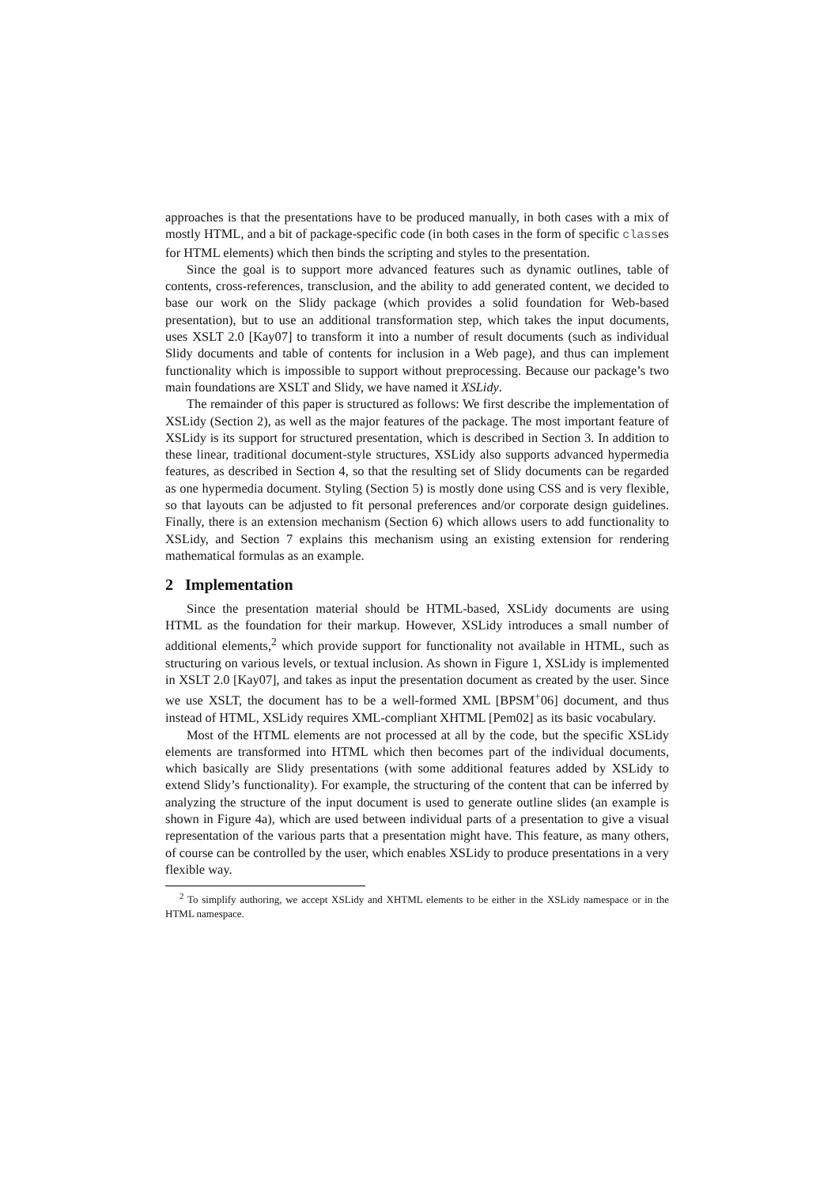approaches is that the presentations have to be produced manually, in both cases with a mix of mostly HTML, and a bit of package-specific code (in both cases in the form of specific classes for HTML elements) which then binds the scripting and styles to the presentation.
Since the goal is to support more advanced features such as dynamic outlines, table of contents, cross-references, transclusion, and the ability to add generated content, we decided to base our work on the Slidy package (which provides a solid foundation for Web-based presentation), but to use an additional transformation step, which takes the input documents, uses XSLT 2.0 [Kay07] to transform it into a number of result documents (such as individual Slidy documents and table of contents for inclusion in a Web page), and thus can implement functionality which is impossible to support without preprocessing. Because our package’s two main foundations are XSLT and Slidy, we have named it XSLidy.
The remainder of this paper is structured as follows: We first describe the implementation of XSLidy (Section 2), as well as the major features of the package. The most important feature of XSLidy is its support for structured presentation, which is described in Section 3. In addition to these linear, traditional document-style structures, XSLidy also supports advanced hypermedia features, as described in Section 4, so that the resulting set of Slidy documents can be regarded as one hypermedia document. Styling (Section 5) is mostly done using CSS and is very flexible, so that layouts can be adjusted to fit personal preferences and/or corporate design guidelines. Finally, there is an extension mechanism (Section 6) which allows users to add functionality to XSLidy, and Section 7 explains this mechanism using an existing extension for rendering mathematical formulas as an example.
2 Implementation
Since the presentation material should be HTML-based, XSLidy documents are using HTML as the foundation for their markup. However, XSLidy introduces a small number of additional elements,<sup>2</sup> which provide support for functionality not available in HTML, such as structuring on various levels, or textual inclusion. As shown in Figure 1, XSLidy is implemented in XSLT 2.0 [Kay07], and takes as input the presentation document as created by the user. Since we use XSLT, the document has to be a well-formed XML [BPSM<sup>+</sup>06] document, and thus instead of HTML, XSLidy requires XML-compliant XHTML [Pem02] as its basic vocabulary.
Most of the HTML elements are not processed at all by the code, but the specific XSLidy elements are transformed into HTML which then becomes part of the individual documents, which basically are Slidy presentations (with some additional features added by XSLidy to extend Slidy’s functionality). For example, the structuring of the content that can be inferred by analyzing the structure of the input document is used to generate outline slides (an example is shown in Figure 4a), which are used between individual parts of a presentation to give a visual representation of the various parts that a presentation might have. This feature, as many others, of course can be controlled by the user, which enables XSLidy to produce presentations in a very flexible way.
<sup>2</sup> To simplify authoring, we accept XSLidy and XHTML elements to be either in the XSLidy namespace or in the HTML namespace.